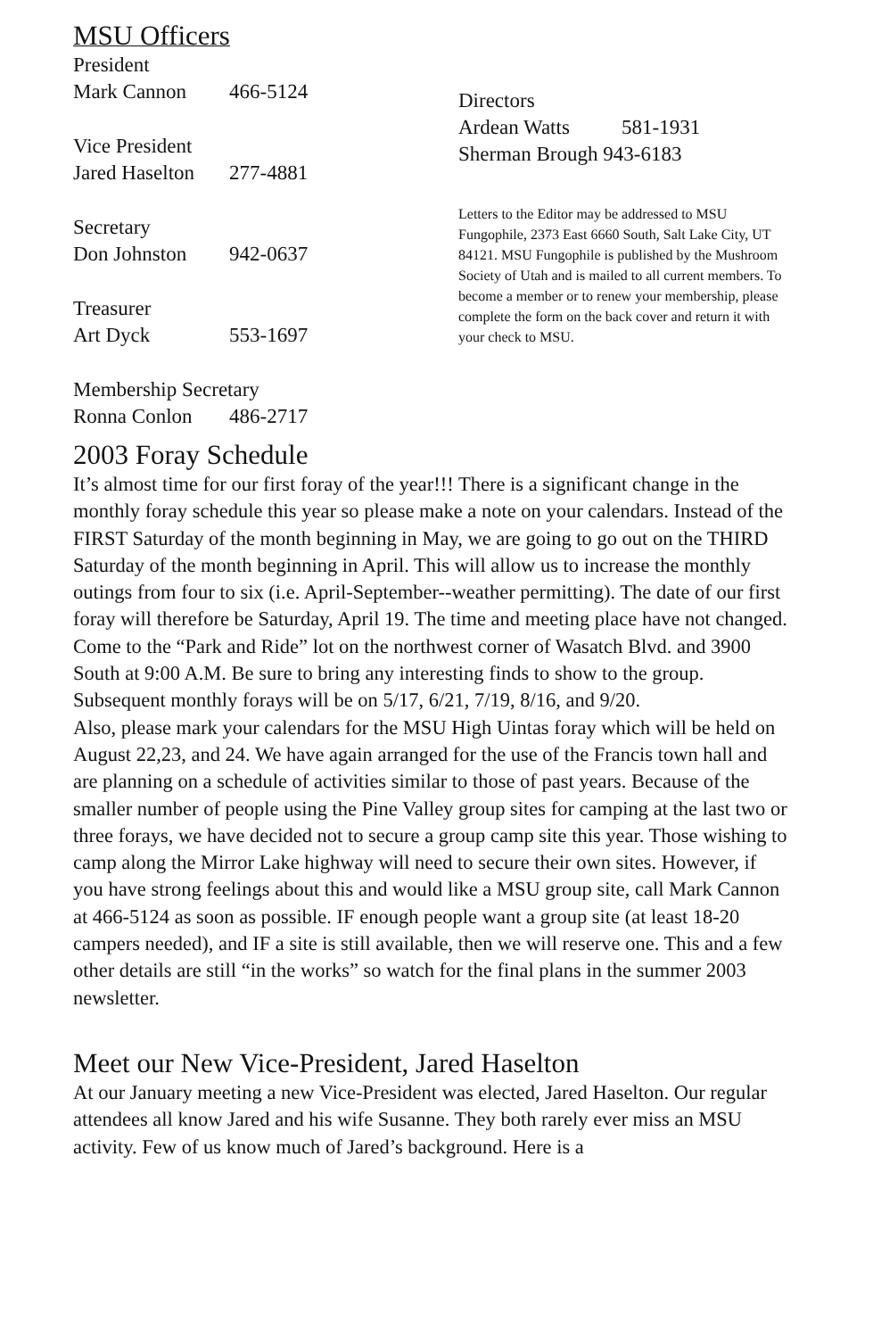MSU Officers
President
Mark Cannon 466-5124
Vice President
Jared Haselton 277-4881
Secretary
Don Johnston 942-0637
Treasurer
Art Dyck 553-1697
Membership Secretary
Ronna Conlon 486-2717
Directors
Ardean Watts 581-1931
Sherman Brough 943-6183
Letters to the Editor may be addressed to MSU Fungophile, 2373 East 6660 South, Salt Lake City, UT 84121. MSU Fungophile is published by the Mushroom Society of Utah and is mailed to all current members. To become a member or to renew your membership, please complete the form on the back cover and return it with your check to MSU.
2003 Foray Schedule
It’s almost time for our first foray of the year!!! There is a significant change in the monthly foray schedule this year so please make a note on your calendars. Instead of the FIRST Saturday of the month beginning in May, we are going to go out on the THIRD Saturday of the month beginning in April. This will allow us to increase the monthly outings from four to six (i.e. April-September--weather permitting). The date of our first foray will therefore be Saturday, April 19. The time and meeting place have not changed. Come to the “Park and Ride” lot on the northwest corner of Wasatch Blvd. and 3900 South at 9:00 A.M. Be sure to bring any interesting finds to show to the group.
Subsequent monthly forays will be on 5/17, 6/21, 7/19, 8/16, and 9/20.
Also, please mark your calendars for the MSU High Uintas foray which will be held on August 22,23, and 24. We have again arranged for the use of the Francis town hall and are planning on a schedule of activities similar to those of past years. Because of the smaller number of people using the Pine Valley group sites for camping at the last two or three forays, we have decided not to secure a group camp site this year. Those wishing to camp along the Mirror Lake highway will need to secure their own sites. However, if you have strong feelings about this and would like a MSU group site, call Mark Cannon at 466-5124 as soon as possible. IF enough people want a group site (at least 18-20 campers needed), and IF a site is still available, then we will reserve one. This and a few other details are still “in the works” so watch for the final plans in the summer 2003 newsletter.
Meet our New Vice-President, Jared Haselton
At our January meeting a new Vice-President was elected, Jared Haselton. Our regular attendees all know Jared and his wife Susanne. They both rarely ever miss an MSU activity. Few of us know much of Jared’s background. Here is a